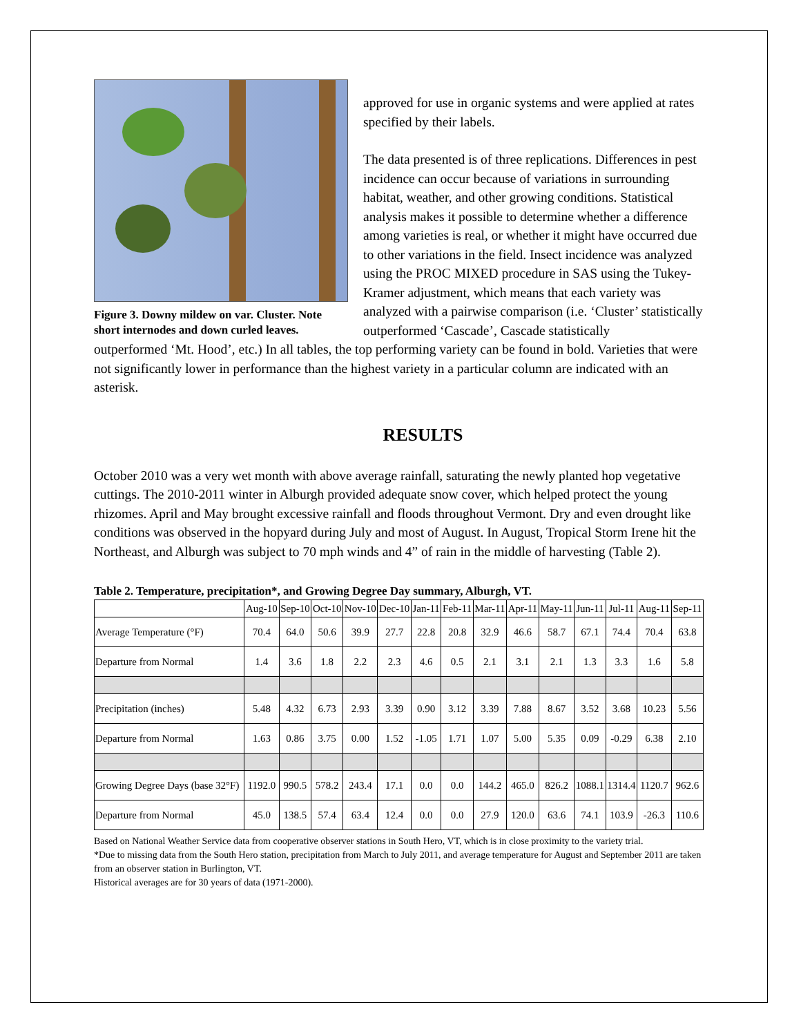Figure 3. Downy mildew on var. Cluster. Note short internodes and down curled leaves.
approved for use in organic systems and were applied at rates specified by their labels.
The data presented is of three replications. Differences in pest incidence can occur because of variations in surrounding habitat, weather, and other growing conditions. Statistical analysis makes it possible to determine whether a difference among varieties is real, or whether it might have occurred due to other variations in the field. Insect incidence was analyzed using the PROC MIXED procedure in SAS using the Tukey-Kramer adjustment, which means that each variety was analyzed with a pairwise comparison (i.e. ‘Cluster’ statistically outperformed ‘Cascade’, Cascade statistically
outperformed ‘Mt. Hood’, etc.) In all tables, the top performing variety can be found in bold. Varieties that were not significantly lower in performance than the highest variety in a particular column are indicated with an asterisk.
RESULTS
October 2010 was a very wet month with above average rainfall, saturating the newly planted hop vegetative cuttings. The 2010-2011 winter in Alburgh provided adequate snow cover, which helped protect the young rhizomes. April and May brought excessive rainfall and floods throughout Vermont. Dry and even drought like conditions was observed in the hopyard during July and most of August. In August, Tropical Storm Irene hit the Northeast, and Alburgh was subject to 70 mph winds and 4” of rain in the middle of harvesting (Table 2).
Table 2. Temperature, precipitation*, and Growing Degree Day summary, Alburgh, VT.
| | Aug-10 | Sep-10 | Oct-10 | Nov-10 | Dec-10 | Jan-11 | Feb-11 | Mar-11 | Apr-11 | May-11 | Jun-11 | Jul-11 | Aug-11 | Sep-11 |
| --- | --- | --- | --- | --- | --- | --- | --- | --- | --- | --- | --- | --- | --- | --- |
| Average Temperature (°F) | 70.4 | 64.0 | 50.6 | 39.9 | 27.7 | 22.8 | 20.8 | 32.9 | 46.6 | 58.7 | 67.1 | 74.4 | 70.4 | 63.8 |
| Departure from Normal | 1.4 | 3.6 | 1.8 | 2.2 | 2.3 | 4.6 | 0.5 | 2.1 | 3.1 | 2.1 | 1.3 | 3.3 | 1.6 | 5.8 |
| Precipitation (inches) | 5.48 | 4.32 | 6.73 | 2.93 | 3.39 | 0.90 | 3.12 | 3.39 | 7.88 | 8.67 | 3.52 | 3.68 | 10.23 | 5.56 |
| Departure from Normal | 1.63 | 0.86 | 3.75 | 0.00 | 1.52 | -1.05 | 1.71 | 1.07 | 5.00 | 5.35 | 0.09 | -0.29 | 6.38 | 2.10 |
| Growing Degree Days (base 32°F) | 1192.0 | 990.5 | 578.2 | 243.4 | 17.1 | 0.0 | 0.0 | 144.2 | 465.0 | 826.2 | 1088.1 | 1314.4 | 1120.7 | 962.6 |
| Departure from Normal | 45.0 | 138.5 | 57.4 | 63.4 | 12.4 | 0.0 | 0.0 | 27.9 | 120.0 | 63.6 | 74.1 | 103.9 | -26.3 | 110.6 |
Based on National Weather Service data from cooperative observer stations in South Hero, VT, which is in close proximity to the variety trial.
*Due to missing data from the South Hero station, precipitation from March to July 2011, and average temperature for August and September 2011 are taken from an observer station in Burlington, VT.
Historical averages are for 30 years of data (1971-2000).